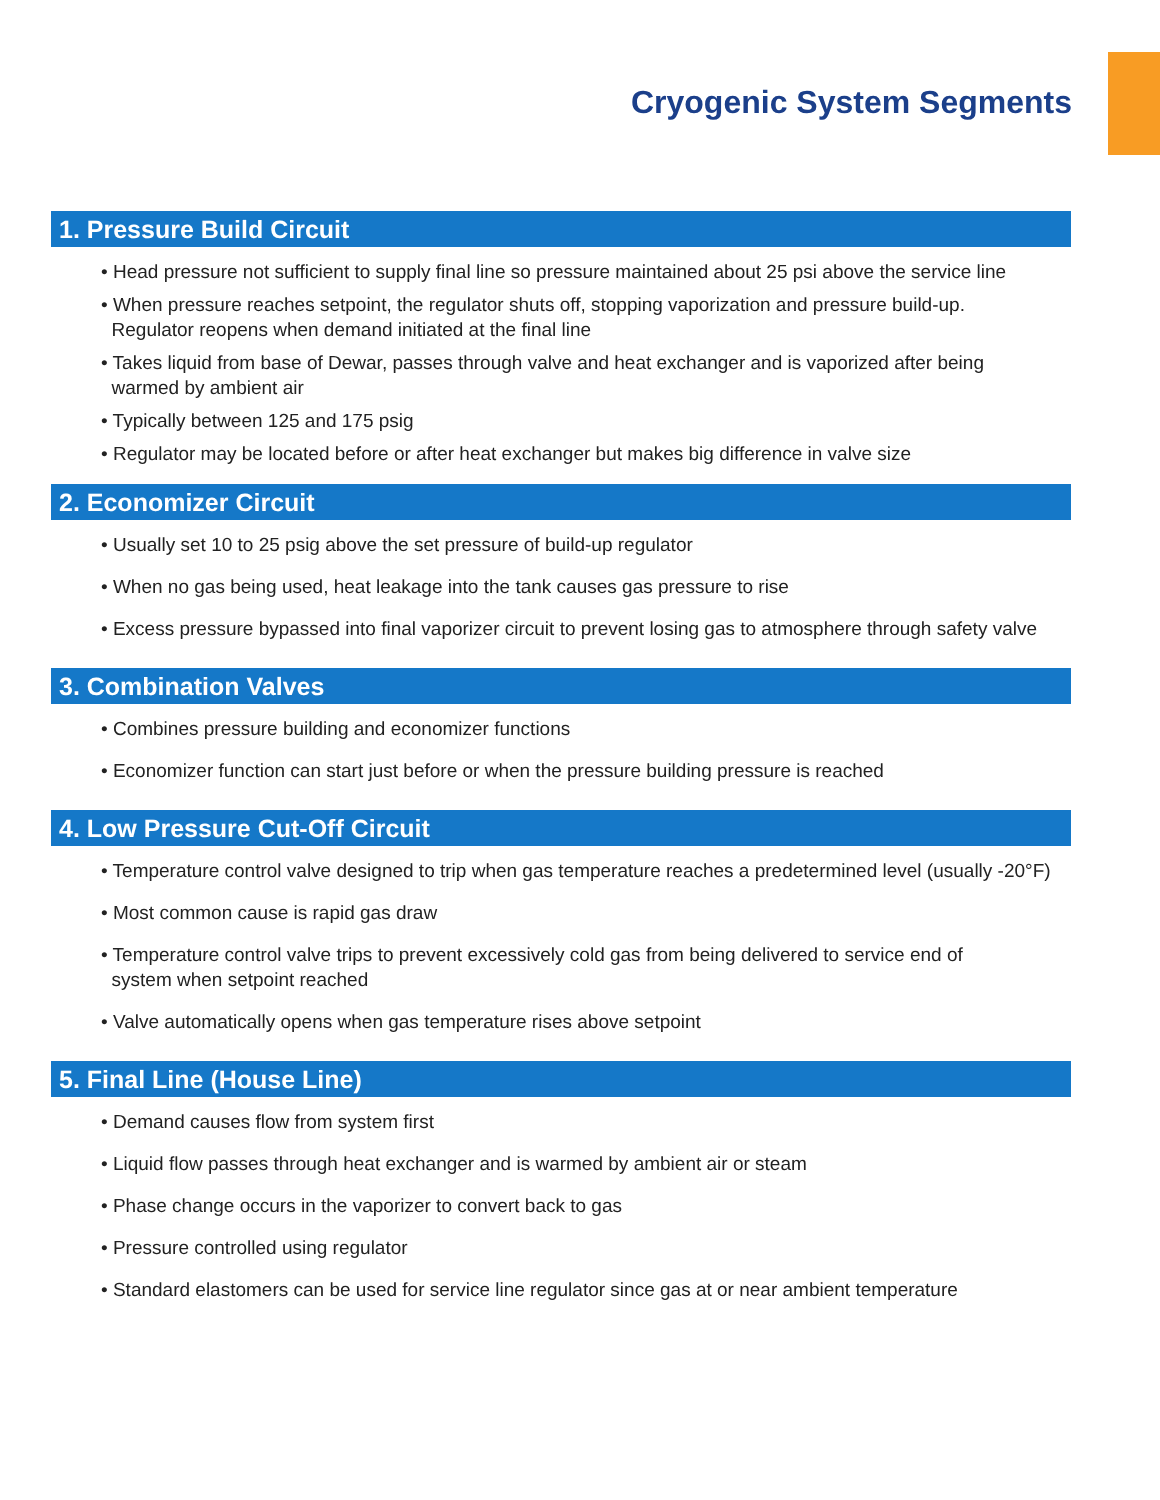Cryogenic System Segments
1. Pressure Build Circuit
• Head pressure not sufficient to supply final line so pressure maintained about 25 psi above the service line
• When pressure reaches setpoint, the regulator shuts off, stopping vaporization and pressure build-up.
Regulator reopens when demand initiated at the final line
• Takes liquid from base of Dewar, passes through valve and heat exchanger and is vaporized after being
warmed by ambient air
• Typically between 125 and 175 psig
• Regulator may be located before or after heat exchanger but makes big difference in valve size
2. Economizer Circuit
• Usually set 10 to 25 psig above the set pressure of build-up regulator
• When no gas being used, heat leakage into the tank causes gas pressure to rise
• Excess pressure bypassed into final vaporizer circuit to prevent losing gas to atmosphere through safety valve
3. Combination Valves
• Combines pressure building and economizer functions
• Economizer function can start just before or when the pressure building pressure is reached
4. Low Pressure Cut-Off Circuit
• Temperature control valve designed to trip when gas temperature reaches a predetermined level (usually -20°F)
• Most common cause is rapid gas draw
• Temperature control valve trips to prevent excessively cold gas from being delivered to service end of
system when setpoint reached
• Valve automatically opens when gas temperature rises above setpoint
5. Final Line (House Line)
• Demand causes flow from system first
• Liquid flow passes through heat exchanger and is warmed by ambient air or steam
• Phase change occurs in the vaporizer to convert back to gas
• Pressure controlled using regulator
• Standard elastomers can be used for service line regulator since gas at or near ambient temperature